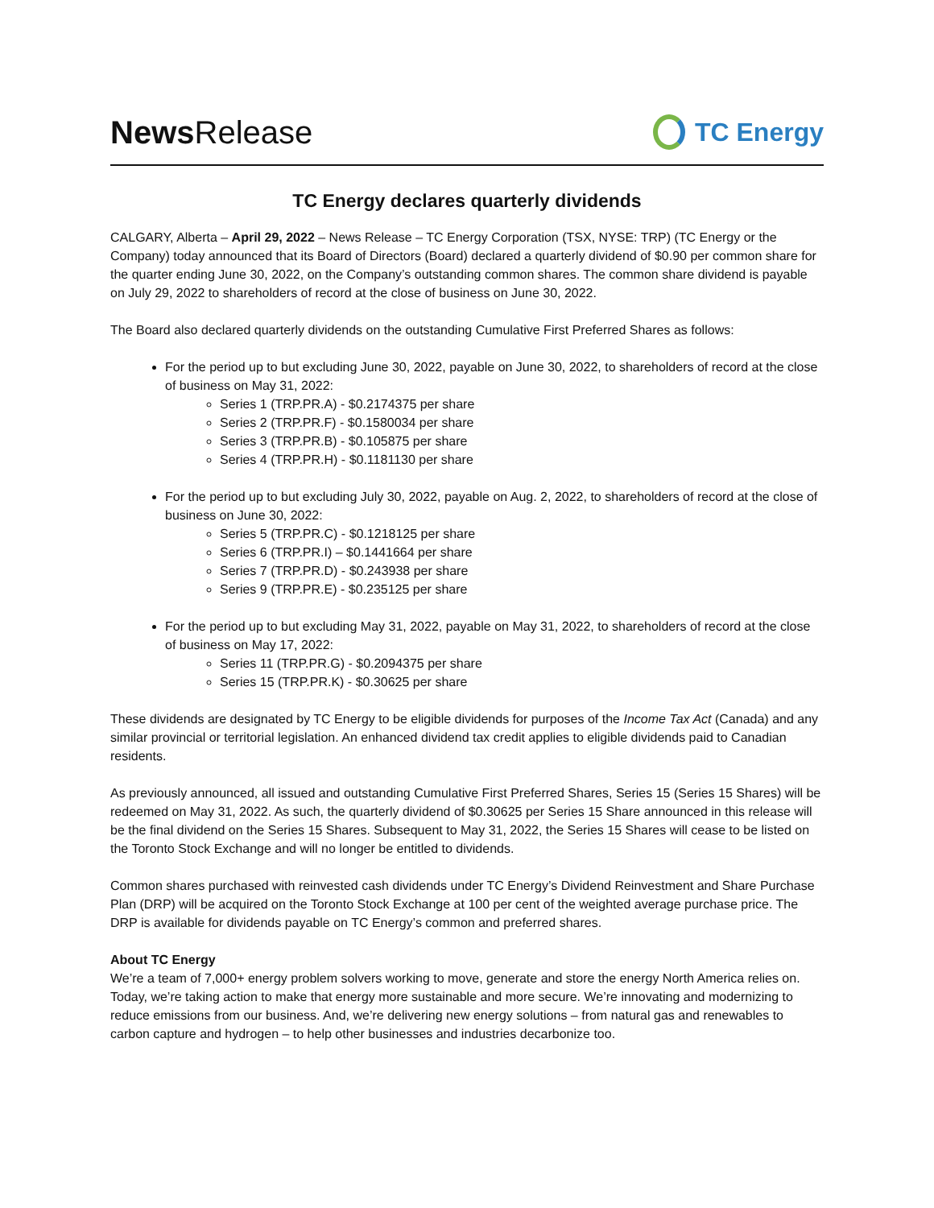News Release
TC Energy
TC Energy declares quarterly dividends
CALGARY, Alberta – April 29, 2022 – News Release – TC Energy Corporation (TSX, NYSE: TRP) (TC Energy or the Company) today announced that its Board of Directors (Board) declared a quarterly dividend of $0.90 per common share for the quarter ending June 30, 2022, on the Company’s outstanding common shares. The common share dividend is payable on July 29, 2022 to shareholders of record at the close of business on June 30, 2022.
The Board also declared quarterly dividends on the outstanding Cumulative First Preferred Shares as follows:
For the period up to but excluding June 30, 2022, payable on June 30, 2022, to shareholders of record at the close of business on May 31, 2022:
Series 1 (TRP.PR.A) - $0.2174375 per share
Series 2 (TRP.PR.F) - $0.1580034 per share
Series 3 (TRP.PR.B) - $0.105875 per share
Series 4 (TRP.PR.H) - $0.1181130 per share
For the period up to but excluding July 30, 2022, payable on Aug. 2, 2022, to shareholders of record at the close of business on June 30, 2022:
Series 5 (TRP.PR.C) - $0.1218125 per share
Series 6 (TRP.PR.I) – $0.1441664 per share
Series 7 (TRP.PR.D) - $0.243938 per share
Series 9 (TRP.PR.E) - $0.235125 per share
For the period up to but excluding May 31, 2022, payable on May 31, 2022, to shareholders of record at the close of business on May 17, 2022:
Series 11 (TRP.PR.G) - $0.2094375 per share
Series 15 (TRP.PR.K) - $0.30625 per share
These dividends are designated by TC Energy to be eligible dividends for purposes of the Income Tax Act (Canada) and any similar provincial or territorial legislation. An enhanced dividend tax credit applies to eligible dividends paid to Canadian residents.
As previously announced, all issued and outstanding Cumulative First Preferred Shares, Series 15 (Series 15 Shares) will be redeemed on May 31, 2022. As such, the quarterly dividend of $0.30625 per Series 15 Share announced in this release will be the final dividend on the Series 15 Shares. Subsequent to May 31, 2022, the Series 15 Shares will cease to be listed on the Toronto Stock Exchange and will no longer be entitled to dividends.
Common shares purchased with reinvested cash dividends under TC Energy’s Dividend Reinvestment and Share Purchase Plan (DRP) will be acquired on the Toronto Stock Exchange at 100 per cent of the weighted average purchase price. The DRP is available for dividends payable on TC Energy’s common and preferred shares.
About TC Energy
We’re a team of 7,000+ energy problem solvers working to move, generate and store the energy North America relies on. Today, we’re taking action to make that energy more sustainable and more secure. We’re innovating and modernizing to reduce emissions from our business. And, we’re delivering new energy solutions – from natural gas and renewables to carbon capture and hydrogen – to help other businesses and industries decarbonize too.